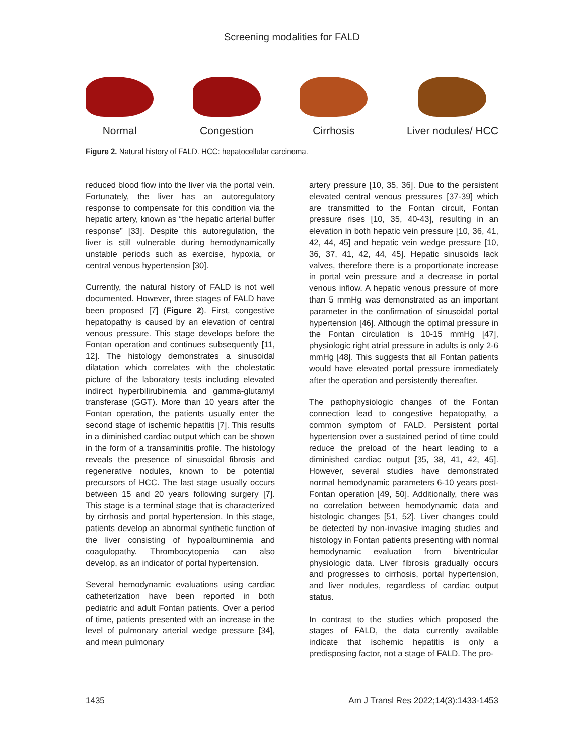Screening modalities for FALD
Normal
Congestion
Cirrhosis
Liver nodules/ HCC
Figure 2. Natural history of FALD. HCC: hepatocellular carcinoma.
reduced blood flow into the liver via the portal vein. Fortunately, the liver has an autoregulatory response to compensate for this condition via the hepatic artery, known as “the hepatic arterial buffer response” [33]. Despite this autoregulation, the liver is still vulnerable during hemodynamically unstable periods such as exercise, hypoxia, or central venous hypertension [30].
Currently, the natural history of FALD is not well documented. However, three stages of FALD have been proposed [7] (Figure 2). First, congestive hepatopathy is caused by an elevation of central venous pressure. This stage develops before the Fontan operation and continues subsequently [11, 12]. The histology demonstrates a sinusoidal dilatation which correlates with the cholestatic picture of the laboratory tests including elevated indirect hyperbilirubinemia and gamma-glutamyl transferase (GGT). More than 10 years after the Fontan operation, the patients usually enter the second stage of ischemic hepatitis [7]. This results in a diminished cardiac output which can be shown in the form of a transaminitis profile. The histology reveals the presence of sinusoidal fibrosis and regenerative nodules, known to be potential precursors of HCC. The last stage usually occurs between 15 and 20 years following surgery [7]. This stage is a terminal stage that is characterized by cirrhosis and portal hypertension. In this stage, patients develop an abnormal synthetic function of the liver consisting of hypoalbuminemia and coagulopathy. Thrombocytopenia can also develop, as an indicator of portal hypertension.
Several hemodynamic evaluations using cardiac catheterization have been reported in both pediatric and adult Fontan patients. Over a period of time, patients presented with an increase in the level of pulmonary arterial wedge pressure [34], and mean pulmonary
artery pressure [10, 35, 36]. Due to the persistent elevated central venous pressures [37-39] which are transmitted to the Fontan circuit, Fontan pressure rises [10, 35, 40-43], resulting in an elevation in both hepatic vein pressure [10, 36, 41, 42, 44, 45] and hepatic vein wedge pressure [10, 36, 37, 41, 42, 44, 45]. Hepatic sinusoids lack valves, therefore there is a proportionate increase in portal vein pressure and a decrease in portal venous inflow. A hepatic venous pressure of more than 5 mmHg was demonstrated as an important parameter in the confirmation of sinusoidal portal hypertension [46]. Although the optimal pressure in the Fontan circulation is 10-15 mmHg [47], physiologic right atrial pressure in adults is only 2-6 mmHg [48]. This suggests that all Fontan patients would have elevated portal pressure immediately after the operation and persistently thereafter.
The pathophysiologic changes of the Fontan connection lead to congestive hepatopathy, a common symptom of FALD. Persistent portal hypertension over a sustained period of time could reduce the preload of the heart leading to a diminished cardiac output [35, 38, 41, 42, 45]. However, several studies have demonstrated normal hemodynamic parameters 6-10 years post-Fontan operation [49, 50]. Additionally, there was no correlation between hemodynamic data and histologic changes [51, 52]. Liver changes could be detected by non-invasive imaging studies and histology in Fontan patients presenting with normal hemodynamic evaluation from biventricular physiologic data. Liver fibrosis gradually occurs and progresses to cirrhosis, portal hypertension, and liver nodules, regardless of cardiac output status.
In contrast to the studies which proposed the stages of FALD, the data currently available indicate that ischemic hepatitis is only a predisposing factor, not a stage of FALD. The pro-
1435 Am J Transl Res 2022;14(3):1433-1453